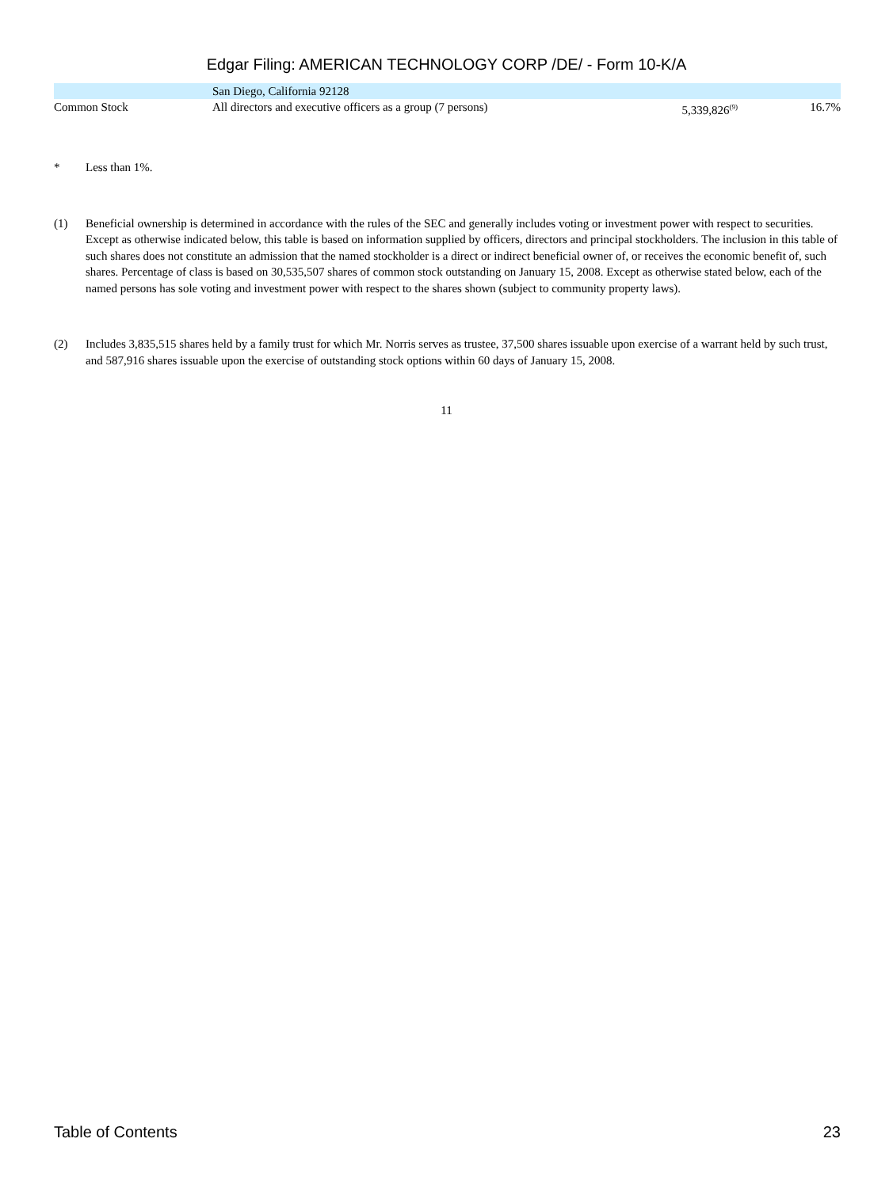Edgar Filing: AMERICAN TECHNOLOGY CORP /DE/ - Form 10-K/A
| | San Diego, California 92128 | | |
| Common Stock | All directors and executive officers as a group (7 persons) | 5,339,826<sup>(9)</sup> | 16.7% |
* Less than 1%.
(1) Beneficial ownership is determined in accordance with the rules of the SEC and generally includes voting or investment power with respect to securities. Except as otherwise indicated below, this table is based on information supplied by officers, directors and principal stockholders. The inclusion in this table of such shares does not constitute an admission that the named stockholder is a direct or indirect beneficial owner of, or receives the economic benefit of, such shares. Percentage of class is based on 30,535,507 shares of common stock outstanding on January 15, 2008. Except as otherwise stated below, each of the named persons has sole voting and investment power with respect to the shares shown (subject to community property laws).
(2) Includes 3,835,515 shares held by a family trust for which Mr. Norris serves as trustee, 37,500 shares issuable upon exercise of a warrant held by such trust, and 587,916 shares issuable upon the exercise of outstanding stock options within 60 days of January 15, 2008.
11
Table of Contents 23